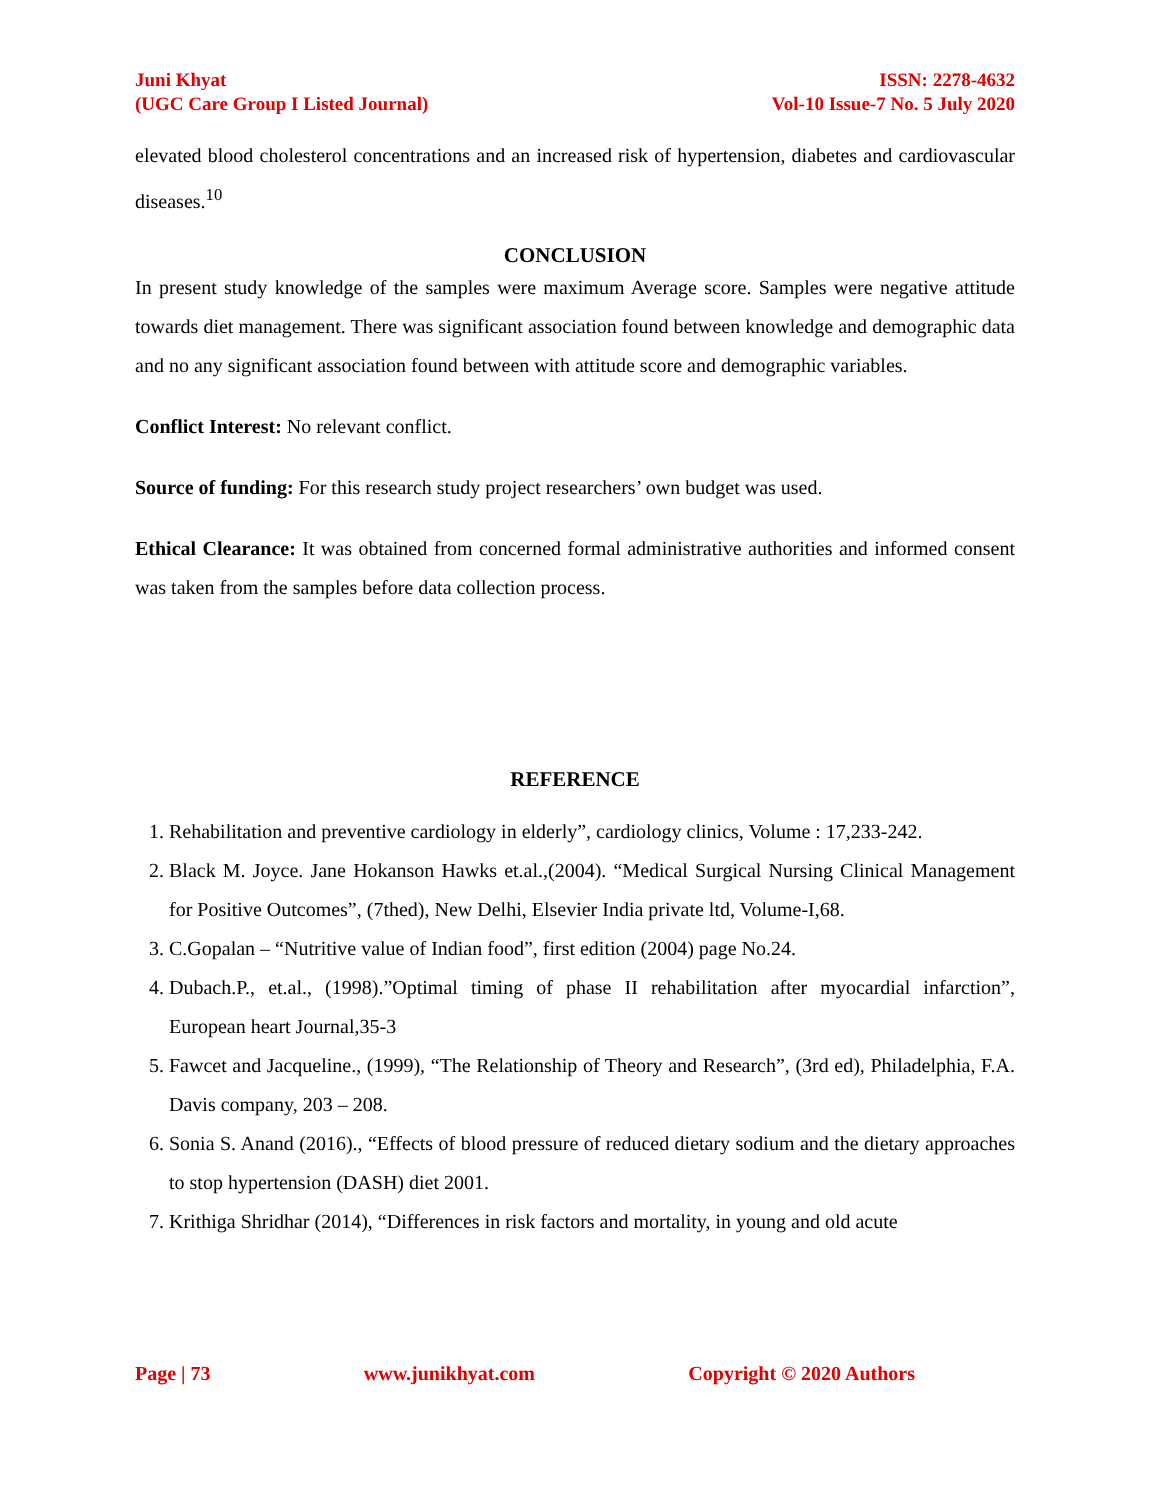Juni Khyat
(UGC Care Group I Listed Journal)
ISSN: 2278-4632
Vol-10 Issue-7 No. 5 July 2020
elevated blood cholesterol concentrations and an increased risk of hypertension, diabetes and cardiovascular diseases.<sup>10</sup>
CONCLUSION
In present study knowledge of the samples were maximum Average score. Samples were negative attitude towards diet management. There was significant association found between knowledge and demographic data and no any significant association found between with attitude score and demographic variables.
Conflict Interest: No relevant conflict.
Source of funding: For this research study project researchers’ own budget was used.
Ethical Clearance: It was obtained from concerned formal administrative authorities and informed consent was taken from the samples before data collection process.
REFERENCE
1. Rehabilitation and preventive cardiology in elderly”, cardiology clinics, Volume : 17,233-242.
2. Black M. Joyce. Jane Hokanson Hawks et.al.,(2004). “Medical Surgical Nursing Clinical Management for Positive Outcomes”, (7thed), New Delhi, Elsevier India private ltd, Volume-I,68.
3. C.Gopalan – “Nutritive value of Indian food”, first edition (2004) page No.24.
4. Dubach.P., et.al., (1998).”Optimal timing of phase II rehabilitation after myocardial infarction”, European heart Journal,35-3
5. Fawcet and Jacqueline., (1999), “The Relationship of Theory and Research”, (3rd ed), Philadelphia, F.A. Davis company, 203 – 208.
6. Sonia S. Anand (2016)., “Effects of blood pressure of reduced dietary sodium and the dietary approaches to stop hypertension (DASH) diet 2001.
7. Krithiga Shridhar (2014), “Differences in risk factors and mortality, in young and old acute
Page | 73 www.junikhyat.com Copyright © 2020 Authors